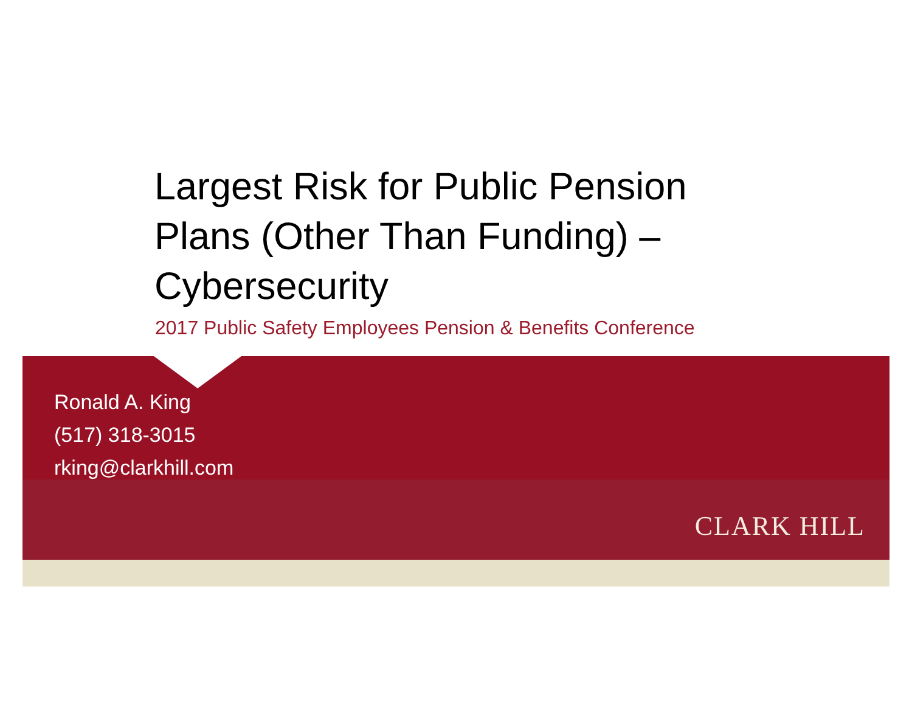Largest Risk for Public Pension
Plans (Other Than Funding) –
Cybersecurity
2017 Public Safety Employees Pension & Benefits Conference
Ronald A. King
(517) 318-3015
rking@clarkhill.com
CLARK HILL